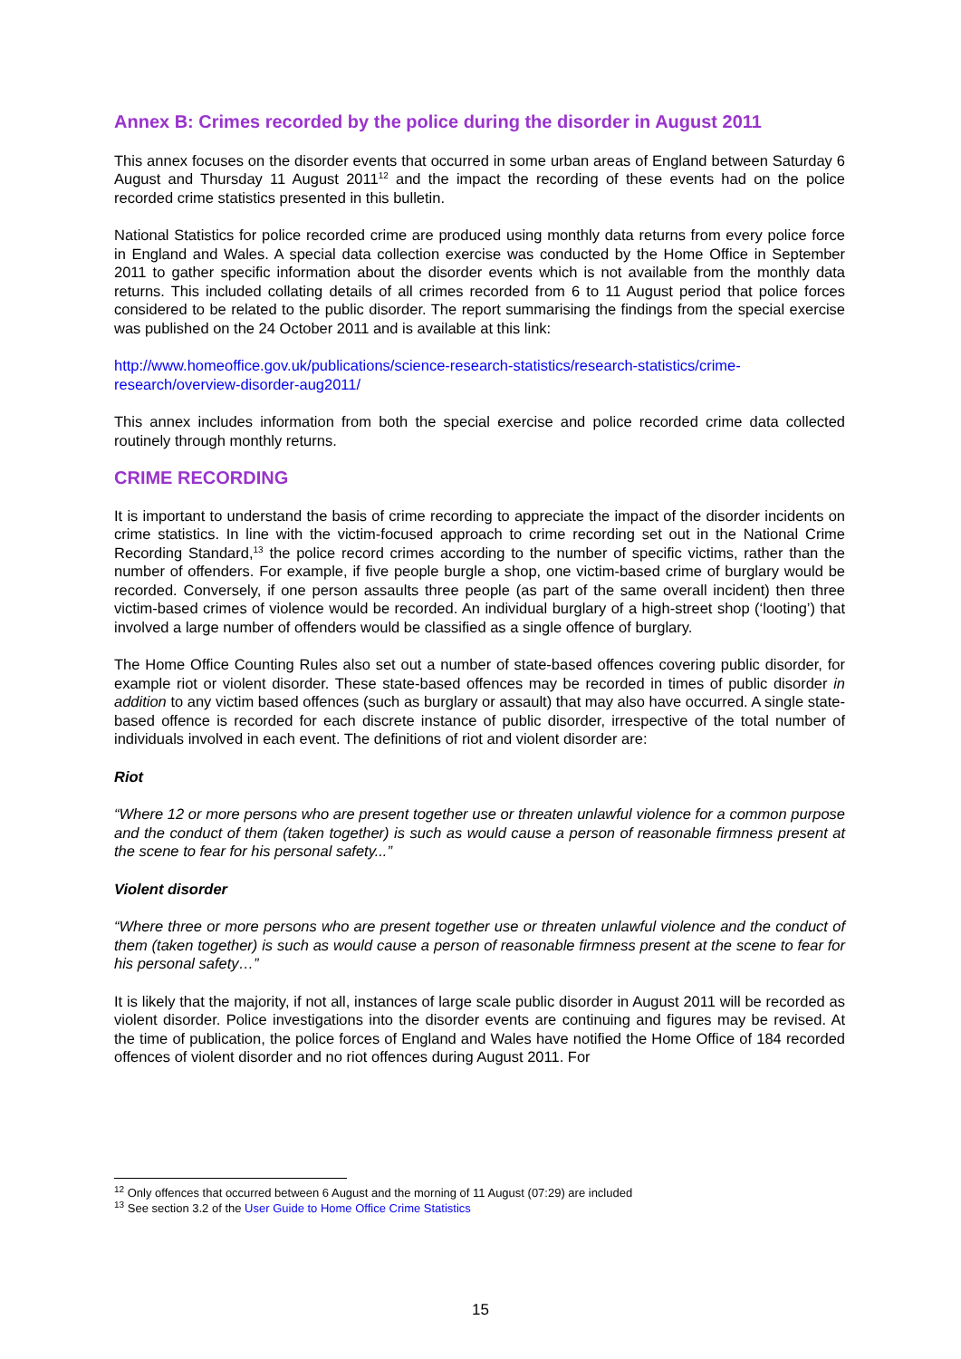Annex B: Crimes recorded by the police during the disorder in August 2011
This annex focuses on the disorder events that occurred in some urban areas of England between Saturday 6 August and Thursday 11 August 2011<sup>12</sup> and the impact the recording of these events had on the police recorded crime statistics presented in this bulletin.
National Statistics for police recorded crime are produced using monthly data returns from every police force in England and Wales. A special data collection exercise was conducted by the Home Office in September 2011 to gather specific information about the disorder events which is not available from the monthly data returns. This included collating details of all crimes recorded from 6 to 11 August period that police forces considered to be related to the public disorder. The report summarising the findings from the special exercise was published on the 24 October 2011 and is available at this link:
http://www.homeoffice.gov.uk/publications/science-research-statistics/research-statistics/crime-research/overview-disorder-aug2011/
This annex includes information from both the special exercise and police recorded crime data collected routinely through monthly returns.
CRIME RECORDING
It is important to understand the basis of crime recording to appreciate the impact of the disorder incidents on crime statistics. In line with the victim-focused approach to crime recording set out in the National Crime Recording Standard,<sup>13</sup> the police record crimes according to the number of specific victims, rather than the number of offenders. For example, if five people burgle a shop, one victim-based crime of burglary would be recorded. Conversely, if one person assaults three people (as part of the same overall incident) then three victim-based crimes of violence would be recorded. An individual burglary of a high-street shop (‘looting’) that involved a large number of offenders would be classified as a single offence of burglary.
The Home Office Counting Rules also set out a number of state-based offences covering public disorder, for example riot or violent disorder. These state-based offences may be recorded in times of public disorder in addition to any victim based offences (such as burglary or assault) that may also have occurred. A single state-based offence is recorded for each discrete instance of public disorder, irrespective of the total number of individuals involved in each event. The definitions of riot and violent disorder are:
Riot
“Where 12 or more persons who are present together use or threaten unlawful violence for a common purpose and the conduct of them (taken together) is such as would cause a person of reasonable firmness present at the scene to fear for his personal safety...”
Violent disorder
“Where three or more persons who are present together use or threaten unlawful violence and the conduct of them (taken together) is such as would cause a person of reasonable firmness present at the scene to fear for his personal safety…”
It is likely that the majority, if not all, instances of large scale public disorder in August 2011 will be recorded as violent disorder. Police investigations into the disorder events are continuing and figures may be revised. At the time of publication, the police forces of England and Wales have notified the Home Office of 184 recorded offences of violent disorder and no riot offences during August 2011. For
<sup>12</sup> Only offences that occurred between 6 August and the morning of 11 August (07:29) are included
<sup>13</sup> See section 3.2 of the User Guide to Home Office Crime Statistics
15